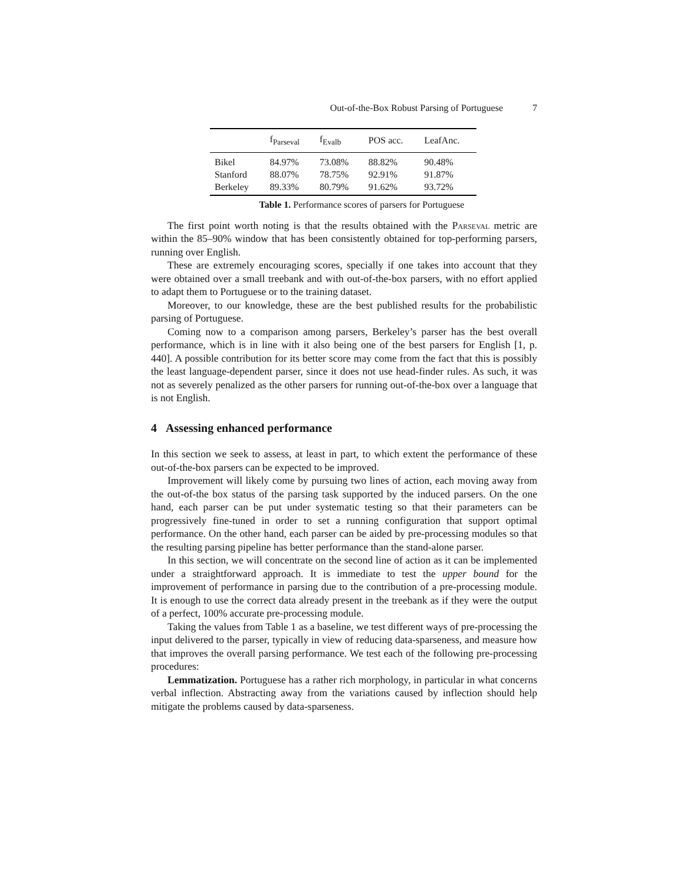Out-of-the-Box Robust Parsing of Portuguese 7
| | f<sub>Parseval</sub> | f<sub>Evalb</sub> | POS acc. | LeafAnc. |
| --- | --- | --- | --- | --- |
| Bikel | 84.97% | 73.08% | 88.82% | 90.48% |
| Stanford | 88.07% | 78.75% | 92.91% | 91.87% |
| Berkeley | 89.33% | 80.79% | 91.62% | 93.72% |
Table 1. Performance scores of parsers for Portuguese
The first point worth noting is that the results obtained with the Parseval metric are within the 85–90% window that has been consistently obtained for top-performing parsers, running over English.
These are extremely encouraging scores, specially if one takes into account that they were obtained over a small treebank and with out-of-the-box parsers, with no effort applied to adapt them to Portuguese or to the training dataset.
Moreover, to our knowledge, these are the best published results for the probabilistic parsing of Portuguese.
Coming now to a comparison among parsers, Berkeley’s parser has the best overall performance, which is in line with it also being one of the best parsers for English [1, p. 440]. A possible contribution for its better score may come from the fact that this is possibly the least language-dependent parser, since it does not use head-finder rules. As such, it was not as severely penalized as the other parsers for running out-of-the-box over a language that is not English.
4 Assessing enhanced performance
In this section we seek to assess, at least in part, to which extent the performance of these out-of-the-box parsers can be expected to be improved.
Improvement will likely come by pursuing two lines of action, each moving away from the out-of-the box status of the parsing task supported by the induced parsers. On the one hand, each parser can be put under systematic testing so that their parameters can be progressively fine-tuned in order to set a running configuration that support optimal performance. On the other hand, each parser can be aided by pre-processing modules so that the resulting parsing pipeline has better performance than the stand-alone parser.
In this section, we will concentrate on the second line of action as it can be implemented under a straightforward approach. It is immediate to test the upper bound for the improvement of performance in parsing due to the contribution of a pre-processing module. It is enough to use the correct data already present in the treebank as if they were the output of a perfect, 100% accurate pre-processing module.
Taking the values from Table 1 as a baseline, we test different ways of pre-processing the input delivered to the parser, typically in view of reducing data-sparseness, and measure how that improves the overall parsing performance. We test each of the following pre-processing procedures:
Lemmatization. Portuguese has a rather rich morphology, in particular in what concerns verbal inflection. Abstracting away from the variations caused by inflection should help mitigate the problems caused by data-sparseness.